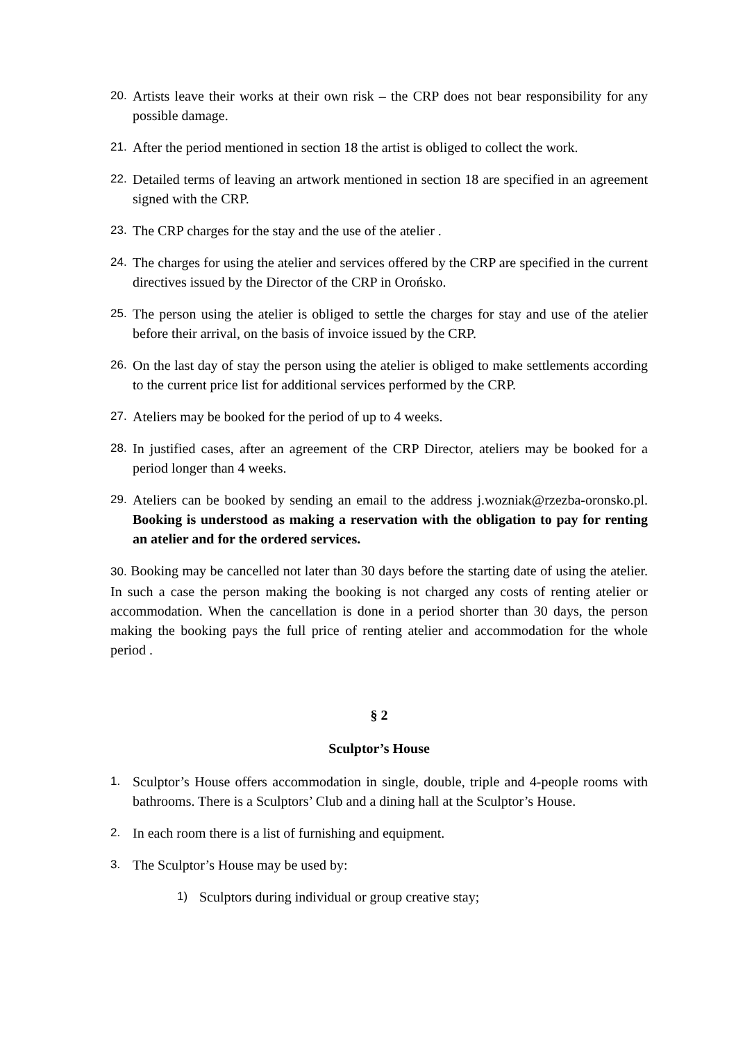20. Artists leave their works at their own risk – the CRP does not bear responsibility for any possible damage.
21. After the period mentioned in section 18 the artist is obliged to collect the work.
22. Detailed terms of leaving an artwork mentioned in section 18 are specified in an agreement signed with the CRP.
23. The CRP charges for the stay and the use of the atelier .
24. The charges for using the atelier and services offered by the CRP are specified in the current directives issued by the Director of the CRP in Orońsko.
25. The person using the atelier is obliged to settle the charges for stay and use of the atelier before their arrival, on the basis of invoice issued by the CRP.
26. On the last day of stay the person using the atelier is obliged to make settlements according to the current price list for additional services performed by the CRP.
27. Ateliers may be booked for the period of up to 4 weeks.
28. In justified cases, after an agreement of the CRP Director, ateliers may be booked for a period longer than 4 weeks.
29. Ateliers can be booked by sending an email to the address j.wozniak@rzezba-oronsko.pl. Booking is understood as making a reservation with the obligation to pay for renting an atelier and for the ordered services.
30. Booking may be cancelled not later than 30 days before the starting date of using the atelier. In such a case the person making the booking is not charged any costs of renting atelier or accommodation. When the cancellation is done in a period shorter than 30 days, the person making the booking pays the full price of renting atelier and accommodation for the whole period .
§ 2
Sculptor’s House
1. Sculptor’s House offers accommodation in single, double, triple and 4-people rooms with bathrooms. There is a Sculptors’ Club and a dining hall at the Sculptor’s House.
2. In each room there is a list of furnishing and equipment.
3. The Sculptor’s House may be used by:
1) Sculptors during individual or group creative stay;